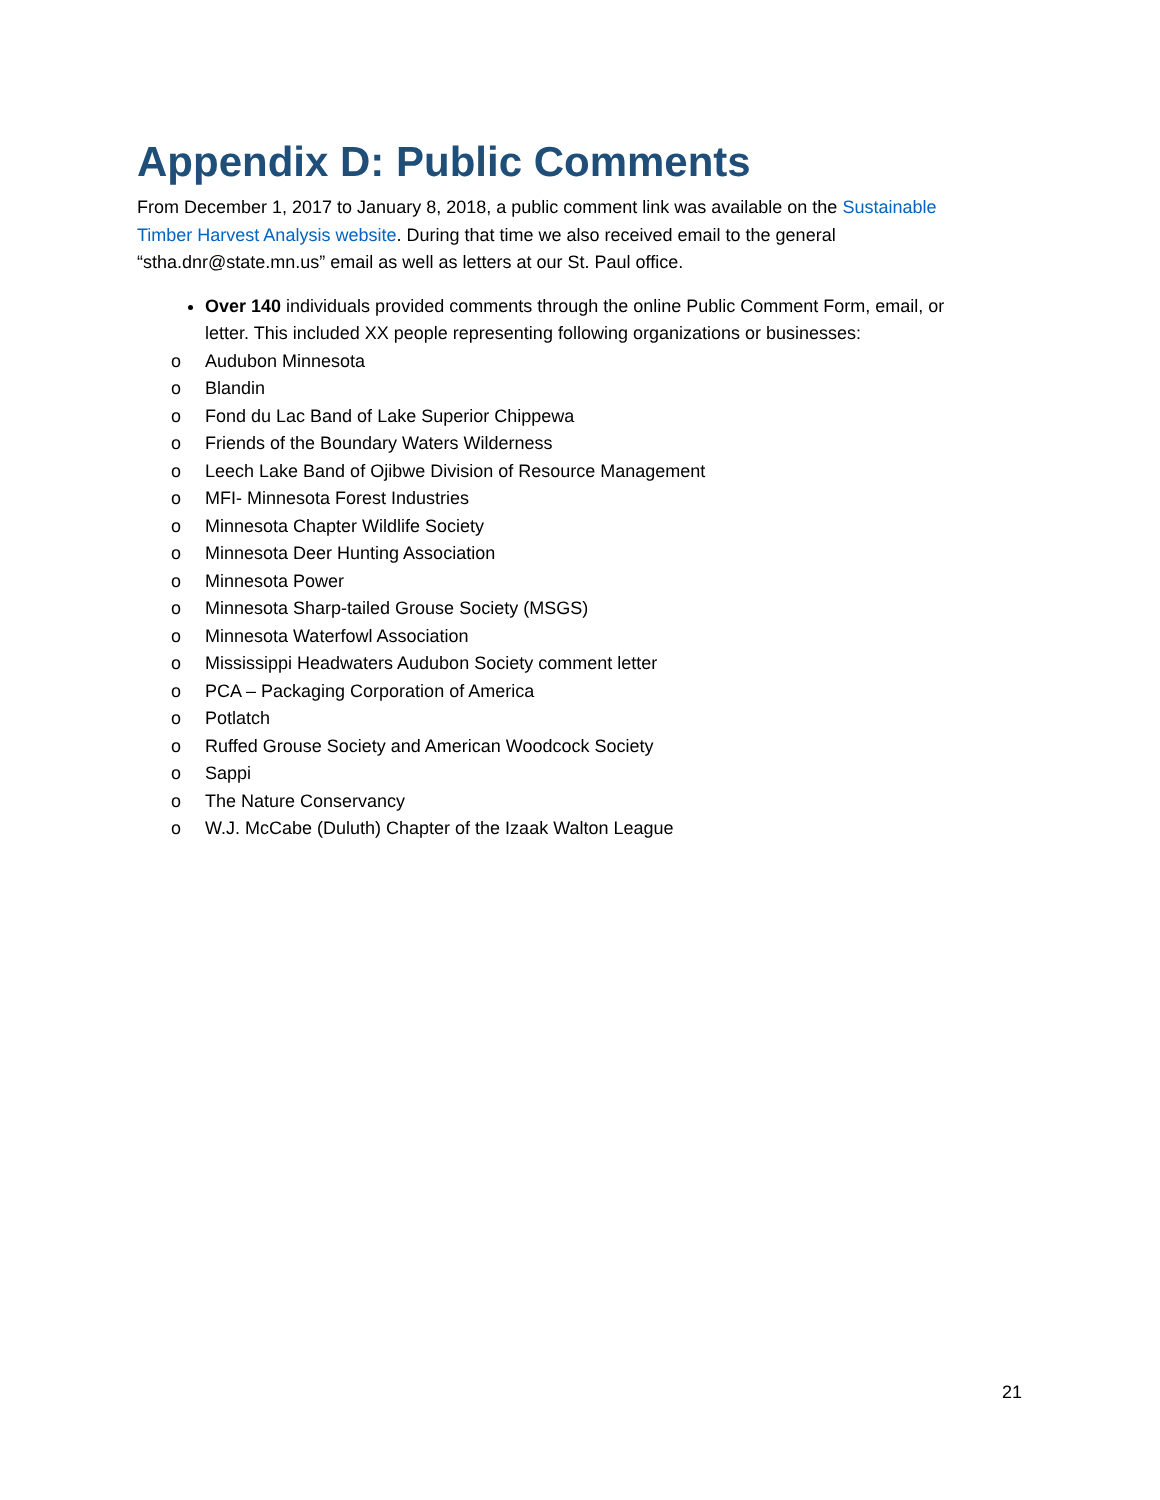Appendix D: Public Comments
From December 1, 2017 to January 8, 2018, a public comment link was available on the Sustainable Timber Harvest Analysis website. During that time we also received email to the general “stha.dnr@state.mn.us” email as well as letters at our St. Paul office.
Over 140 individuals provided comments through the online Public Comment Form, email, or letter. This included XX people representing following organizations or businesses:
o Audubon Minnesota
o Blandin
o Fond du Lac Band of Lake Superior Chippewa
o Friends of the Boundary Waters Wilderness
o Leech Lake Band of Ojibwe Division of Resource Management
o MFI- Minnesota Forest Industries
o Minnesota Chapter Wildlife Society
o Minnesota Deer Hunting Association
o Minnesota Power
o Minnesota Sharp-tailed Grouse Society (MSGS)
o Minnesota Waterfowl Association
o Mississippi Headwaters Audubon Society comment letter
o PCA – Packaging Corporation of America
o Potlatch
o Ruffed Grouse Society and American Woodcock Society
o Sappi
o The Nature Conservancy
o W.J. McCabe (Duluth) Chapter of the Izaak Walton League
21